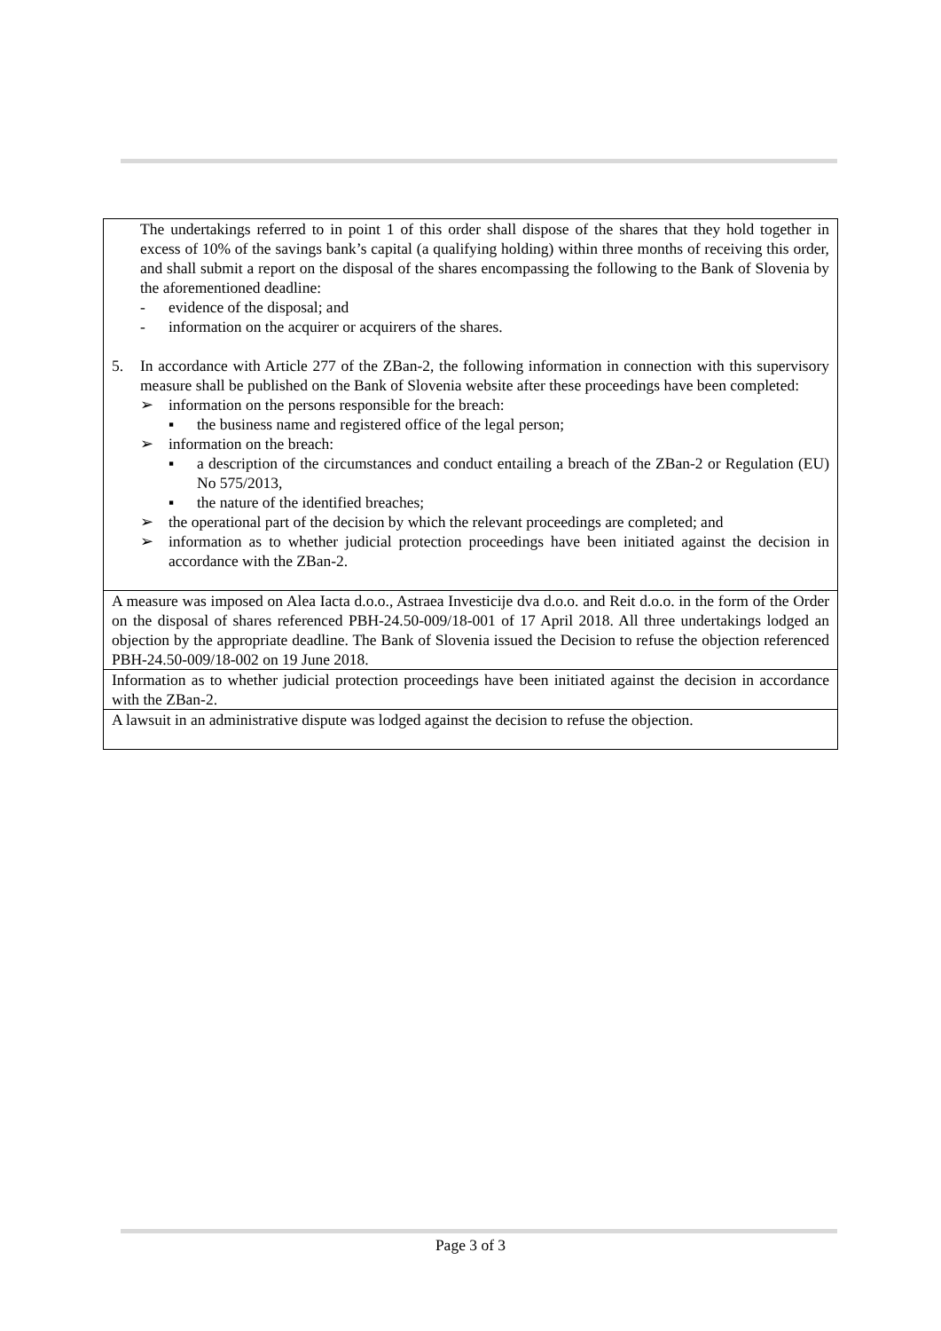| The undertakings referred to in point 1 of this order shall dispose of the shares that they hold together in excess of 10% of the savings bank’s capital (a qualifying holding) within three months of receiving this order, and shall submit a report on the disposal of the shares encompassing the following to the Bank of Slovenia by the aforementioned deadline: - evidence of the disposal; and - information on the acquirer or acquirers of the shares. 5. In accordance with Article 277 of the ZBan-2, the following information in connection with this supervisory measure shall be published on the Bank of Slovenia website after these proceedings have been completed: ➢ information on the persons responsible for the breach: ▪ the business name and registered office of the legal person; ➢ information on the breach: ▪ a description of the circumstances and conduct entailing a breach of the ZBan-2 or Regulation (EU) No 575/2013, ▪ the nature of the identified breaches; ➢ the operational part of the decision by which the relevant proceedings are completed; and ➢ information as to whether judicial protection proceedings have been initiated against the decision in accordance with the ZBan-2. |
| A measure was imposed on Alea Iacta d.o.o., Astraea Investicije dva d.o.o. and Reit d.o.o. in the form of the Order on the disposal of shares referenced PBH-24.50-009/18-001 of 17 April 2018. All three undertakings lodged an objection by the appropriate deadline. The Bank of Slovenia issued the Decision to refuse the objection referenced PBH-24.50-009/18-002 on 19 June 2018. |
| Information as to whether judicial protection proceedings have been initiated against the decision in accordance with the ZBan-2. |
| A lawsuit in an administrative dispute was lodged against the decision to refuse the objection. |
Page 3 of 3